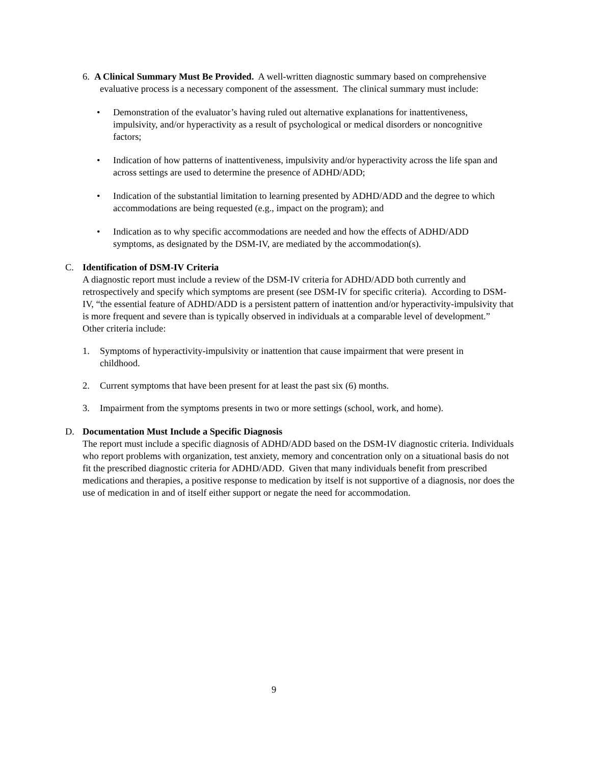6. A Clinical Summary Must Be Provided. A well-written diagnostic summary based on comprehensive evaluative process is a necessary component of the assessment. The clinical summary must include:
• Demonstration of the evaluator’s having ruled out alternative explanations for inattentiveness, impulsivity, and/or hyperactivity as a result of psychological or medical disorders or noncognitive factors;
• Indication of how patterns of inattentiveness, impulsivity and/or hyperactivity across the life span and across settings are used to determine the presence of ADHD/ADD;
• Indication of the substantial limitation to learning presented by ADHD/ADD and the degree to which accommodations are being requested (e.g., impact on the program); and
• Indication as to why specific accommodations are needed and how the effects of ADHD/ADD symptoms, as designated by the DSM-IV, are mediated by the accommodation(s).
C. Identification of DSM-IV Criteria
A diagnostic report must include a review of the DSM-IV criteria for ADHD/ADD both currently and retrospectively and specify which symptoms are present (see DSM-IV for specific criteria). According to DSM-IV, “the essential feature of ADHD/ADD is a persistent pattern of inattention and/or hyperactivity-impulsivity that is more frequent and severe than is typically observed in individuals at a comparable level of development.” Other criteria include:
1. Symptoms of hyperactivity-impulsivity or inattention that cause impairment that were present in childhood.
2. Current symptoms that have been present for at least the past six (6) months.
3. Impairment from the symptoms presents in two or more settings (school, work, and home).
D. Documentation Must Include a Specific Diagnosis
The report must include a specific diagnosis of ADHD/ADD based on the DSM-IV diagnostic criteria. Individuals who report problems with organization, test anxiety, memory and concentration only on a situational basis do not fit the prescribed diagnostic criteria for ADHD/ADD. Given that many individuals benefit from prescribed medications and therapies, a positive response to medication by itself is not supportive of a diagnosis, nor does the use of medication in and of itself either support or negate the need for accommodation.
9